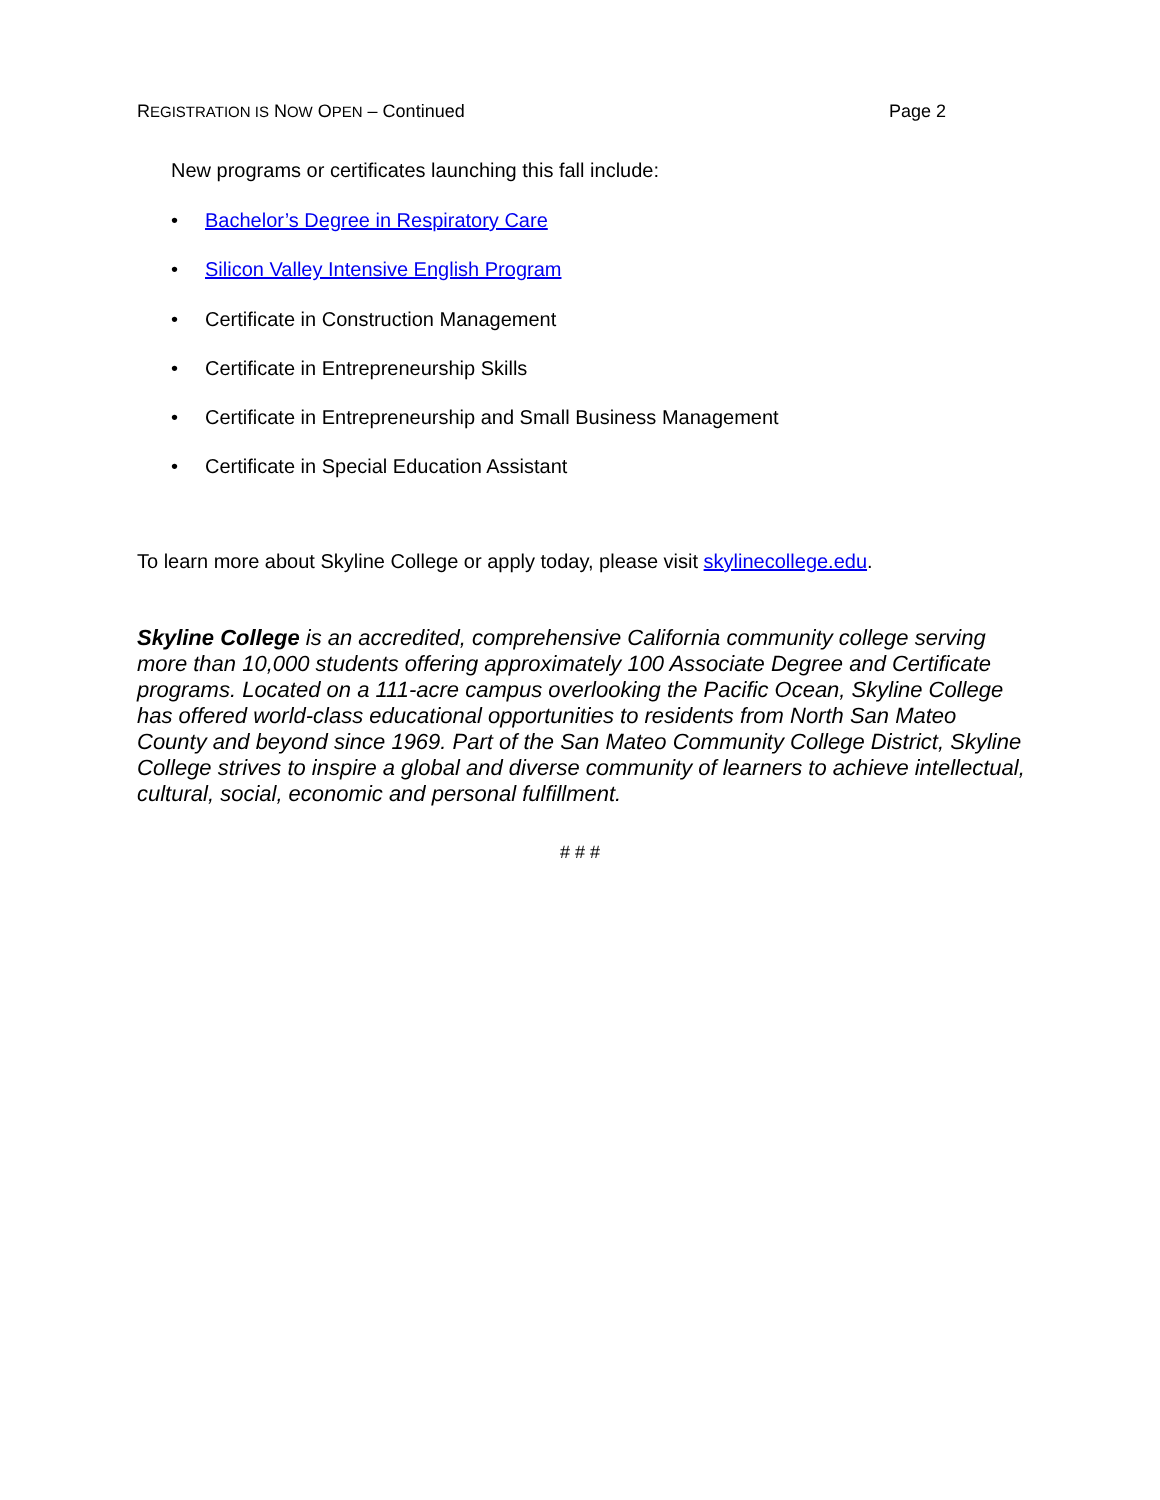REGISTRATION IS NOW OPEN – Continued Page 2
New programs or certificates launching this fall include:
• Bachelor’s Degree in Respiratory Care
• Silicon Valley Intensive English Program
• Certificate in Construction Management
• Certificate in Entrepreneurship Skills
• Certificate in Entrepreneurship and Small Business Management
• Certificate in Special Education Assistant
To learn more about Skyline College or apply today, please visit skylinecollege.edu.
Skyline College is an accredited, comprehensive California community college serving more than 10,000 students offering approximately 100 Associate Degree and Certificate programs. Located on a 111-acre campus overlooking the Pacific Ocean, Skyline College has offered world-class educational opportunities to residents from North San Mateo County and beyond since 1969. Part of the San Mateo Community College District, Skyline College strives to inspire a global and diverse community of learners to achieve intellectual, cultural, social, economic and personal fulfillment.
# # #